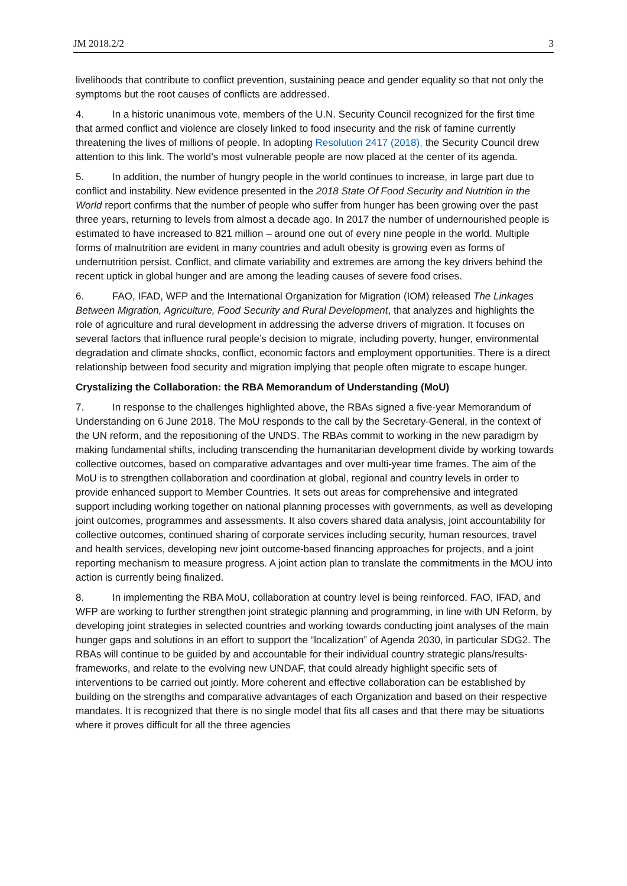JM 2018.2/2 3
livelihoods that contribute to conflict prevention, sustaining peace and gender equality so that not only the symptoms but the root causes of conflicts are addressed.
4. In a historic unanimous vote, members of the U.N. Security Council recognized for the first time that armed conflict and violence are closely linked to food insecurity and the risk of famine currently threatening the lives of millions of people. In adopting Resolution 2417 (2018), the Security Council drew attention to this link. The world’s most vulnerable people are now placed at the center of its agenda.
5. In addition, the number of hungry people in the world continues to increase, in large part due to conflict and instability. New evidence presented in the 2018 State Of Food Security and Nutrition in the World report confirms that the number of people who suffer from hunger has been growing over the past three years, returning to levels from almost a decade ago. In 2017 the number of undernourished people is estimated to have increased to 821 million – around one out of every nine people in the world. Multiple forms of malnutrition are evident in many countries and adult obesity is growing even as forms of undernutrition persist. Conflict, and climate variability and extremes are among the key drivers behind the recent uptick in global hunger and are among the leading causes of severe food crises.
6. FAO, IFAD, WFP and the International Organization for Migration (IOM) released The Linkages Between Migration, Agriculture, Food Security and Rural Development, that analyzes and highlights the role of agriculture and rural development in addressing the adverse drivers of migration. It focuses on several factors that influence rural people’s decision to migrate, including poverty, hunger, environmental degradation and climate shocks, conflict, economic factors and employment opportunities. There is a direct relationship between food security and migration implying that people often migrate to escape hunger.
Crystalizing the Collaboration: the RBA Memorandum of Understanding (MoU)
7. In response to the challenges highlighted above, the RBAs signed a five-year Memorandum of Understanding on 6 June 2018. The MoU responds to the call by the Secretary-General, in the context of the UN reform, and the repositioning of the UNDS. The RBAs commit to working in the new paradigm by making fundamental shifts, including transcending the humanitarian development divide by working towards collective outcomes, based on comparative advantages and over multi-year time frames. The aim of the MoU is to strengthen collaboration and coordination at global, regional and country levels in order to provide enhanced support to Member Countries. It sets out areas for comprehensive and integrated support including working together on national planning processes with governments, as well as developing joint outcomes, programmes and assessments. It also covers shared data analysis, joint accountability for collective outcomes, continued sharing of corporate services including security, human resources, travel and health services, developing new joint outcome-based financing approaches for projects, and a joint reporting mechanism to measure progress. A joint action plan to translate the commitments in the MOU into action is currently being finalized.
8. In implementing the RBA MoU, collaboration at country level is being reinforced. FAO, IFAD, and WFP are working to further strengthen joint strategic planning and programming, in line with UN Reform, by developing joint strategies in selected countries and working towards conducting joint analyses of the main hunger gaps and solutions in an effort to support the “localization” of Agenda 2030, in particular SDG2. The RBAs will continue to be guided by and accountable for their individual country strategic plans/results-frameworks, and relate to the evolving new UNDAF, that could already highlight specific sets of interventions to be carried out jointly. More coherent and effective collaboration can be established by building on the strengths and comparative advantages of each Organization and based on their respective mandates. It is recognized that there is no single model that fits all cases and that there may be situations where it proves difficult for all the three agencies